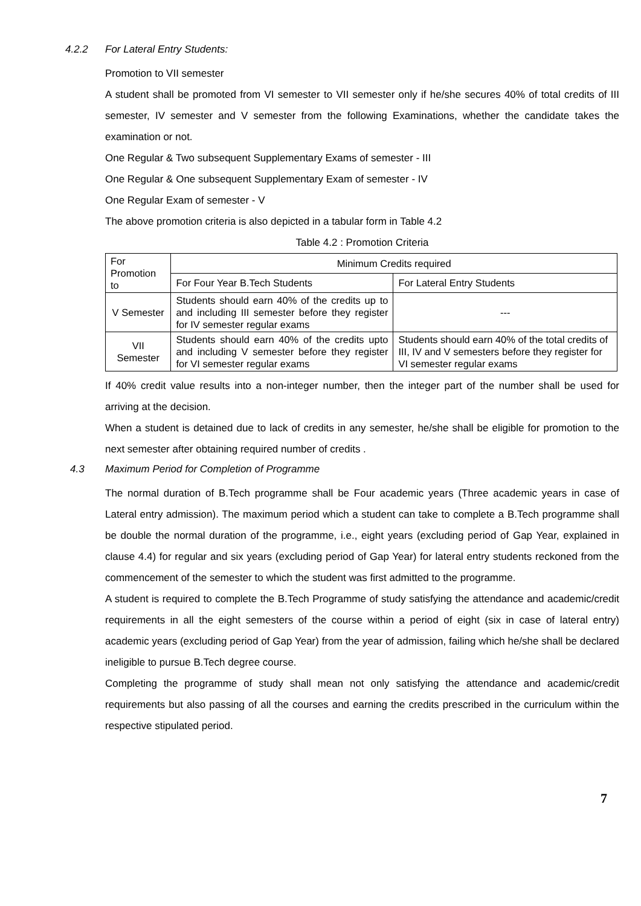4.2.2 For Lateral Entry Students:
Promotion to VII semester
A student shall be promoted from VI semester to VII semester only if he/she secures 40% of total credits of III semester, IV semester and V semester from the following Examinations, whether the candidate takes the examination or not.
One Regular & Two subsequent Supplementary Exams of semester - III
One Regular & One subsequent Supplementary Exam of semester - IV
One Regular Exam of semester - V
The above promotion criteria is also depicted in a tabular form in Table 4.2
Table 4.2 : Promotion Criteria
| For Promotion to | Minimum Credits required | |
| --- | --- | --- |
| | For Four Year B.Tech Students | For Lateral Entry Students |
| V Semester | Students should earn 40% of the credits up to and including III semester before they register for IV semester regular exams | --- |
| VII Semester | Students should earn 40% of the credits upto and including V semester before they register for VI semester regular exams | Students should earn 40% of the total credits of III, IV and V semesters before they register for VI semester regular exams |
If 40% credit value results into a non-integer number, then the integer part of the number shall be used for arriving at the decision.
When a student is detained due to lack of credits in any semester, he/she shall be eligible for promotion to the next semester after obtaining required number of credits .
4.3 Maximum Period for Completion of Programme
The normal duration of B.Tech programme shall be Four academic years (Three academic years in case of Lateral entry admission). The maximum period which a student can take to complete a B.Tech programme shall be double the normal duration of the programme, i.e., eight years (excluding period of Gap Year, explained in clause 4.4) for regular and six years (excluding period of Gap Year) for lateral entry students reckoned from the commencement of the semester to which the student was first admitted to the programme.
A student is required to complete the B.Tech Programme of study satisfying the attendance and academic/credit requirements in all the eight semesters of the course within a period of eight (six in case of lateral entry) academic years (excluding period of Gap Year) from the year of admission, failing which he/she shall be declared ineligible to pursue B.Tech degree course.
Completing the programme of study shall mean not only satisfying the attendance and academic/credit requirements but also passing of all the courses and earning the credits prescribed in the curriculum within the respective stipulated period.
7